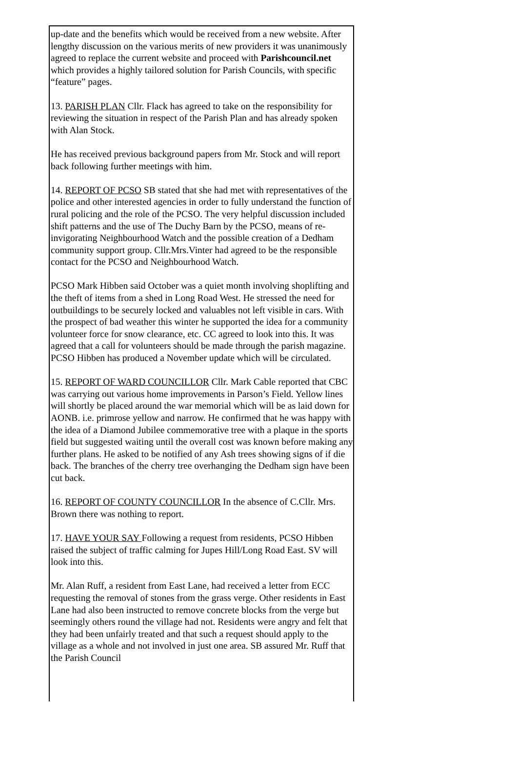up-date and the benefits which would be received from a new website. After lengthy discussion on the various merits of new providers it was unanimously agreed to replace the current website and proceed with Parishcouncil.net which provides a highly tailored solution for Parish Councils, with specific “feature” pages.
13. PARISH PLAN Cllr. Flack has agreed to take on the responsibility for reviewing the situation in respect of the Parish Plan and has already spoken with Alan Stock.
He has received previous background papers from Mr. Stock and will report back following further meetings with him.
14. REPORT OF PCSO SB stated that she had met with representatives of the police and other interested agencies in order to fully understand the function of rural policing and the role of the PCSO. The very helpful discussion included shift patterns and the use of The Duchy Barn by the PCSO, means of re-invigorating Neighbourhood Watch and the possible creation of a Dedham community support group. Cllr.Mrs.Vinter had agreed to be the responsible contact for the PCSO and Neighbourhood Watch.
PCSO Mark Hibben said October was a quiet month involving shoplifting and the theft of items from a shed in Long Road West. He stressed the need for outbuildings to be securely locked and valuables not left visible in cars. With the prospect of bad weather this winter he supported the idea for a community volunteer force for snow clearance, etc. CC agreed to look into this. It was agreed that a call for volunteers should be made through the parish magazine. PCSO Hibben has produced a November update which will be circulated.
15. REPORT OF WARD COUNCILLOR Cllr. Mark Cable reported that CBC was carrying out various home improvements in Parson’s Field. Yellow lines will shortly be placed around the war memorial which will be as laid down for AONB. i.e. primrose yellow and narrow. He confirmed that he was happy with the idea of a Diamond Jubilee commemorative tree with a plaque in the sports field but suggested waiting until the overall cost was known before making any further plans. He asked to be notified of any Ash trees showing signs of if die back. The branches of the cherry tree overhanging the Dedham sign have been cut back.
16. REPORT OF COUNTY COUNCILLOR In the absence of C.Cllr. Mrs. Brown there was nothing to report.
17. HAVE YOUR SAY Following a request from residents, PCSO Hibben raised the subject of traffic calming for Jupes Hill/Long Road East. SV will look into this.
Mr. Alan Ruff, a resident from East Lane, had received a letter from ECC requesting the removal of stones from the grass verge. Other residents in East Lane had also been instructed to remove concrete blocks from the verge but seemingly others round the village had not. Residents were angry and felt that they had been unfairly treated and that such a request should apply to the village as a whole and not involved in just one area. SB assured Mr. Ruff that the Parish Council